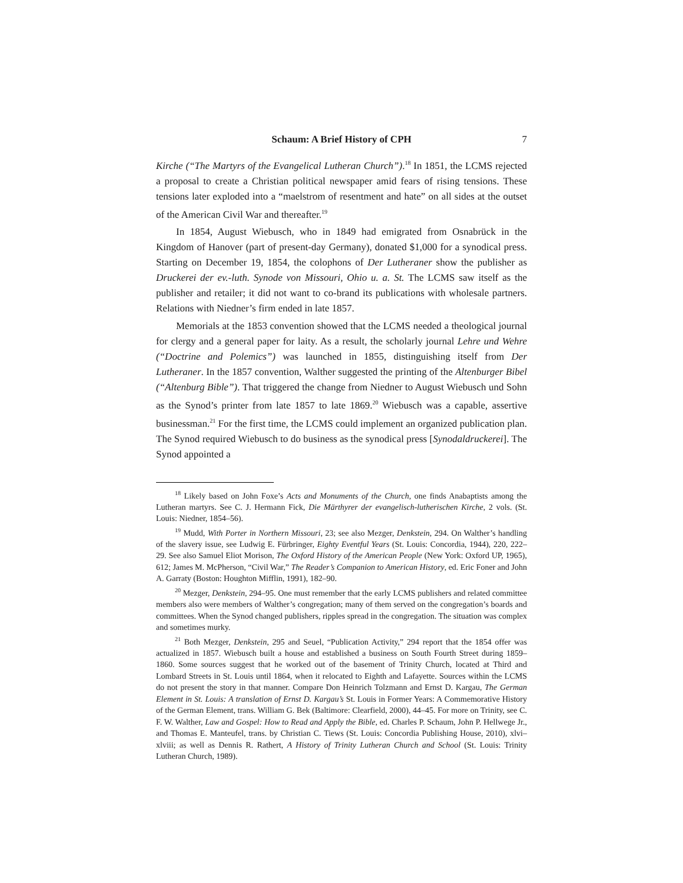Schaum: A Brief History of CPH 7
Kirche (“The Martyrs of the Evangelical Lutheran Church”).<sup>18</sup> In 1851, the LCMS rejected a proposal to create a Christian political newspaper amid fears of rising tensions. These tensions later exploded into a “maelstrom of resentment and hate” on all sides at the outset of the American Civil War and thereafter.<sup>19</sup>
In 1854, August Wiebusch, who in 1849 had emigrated from Osnabrück in the Kingdom of Hanover (part of present-day Germany), donated $1,000 for a synodical press. Starting on December 19, 1854, the colophons of Der Lutheraner show the publisher as Druckerei der ev.-luth. Synode von Missouri, Ohio u. a. St. The LCMS saw itself as the publisher and retailer; it did not want to co-brand its publications with wholesale partners. Relations with Niedner’s firm ended in late 1857.
Memorials at the 1853 convention showed that the LCMS needed a theological journal for clergy and a general paper for laity. As a result, the scholarly journal Lehre und Wehre (“Doctrine and Polemics”) was launched in 1855, distinguishing itself from Der Lutheraner. In the 1857 convention, Walther suggested the printing of the Altenburger Bibel (“Altenburg Bible”). That triggered the change from Niedner to August Wiebusch und Sohn as the Synod’s printer from late 1857 to late 1869.<sup>20</sup> Wiebusch was a capable, assertive businessman.<sup>21</sup> For the first time, the LCMS could implement an organized publication plan. The Synod required Wiebusch to do business as the synodical press [Synodaldruckerei]. The Synod appointed a
<sup>18</sup> Likely based on John Foxe’s Acts and Monuments of the Church, one finds Anabaptists among the Lutheran martyrs. See C. J. Hermann Fick, Die Märthyrer der evangelisch-lutherischen Kirche, 2 vols. (St. Louis: Niedner, 1854–56).
<sup>19</sup> Mudd, With Porter in Northern Missouri, 23; see also Mezger, Denkstein, 294. On Walther’s handling of the slavery issue, see Ludwig E. Fürbringer, Eighty Eventful Years (St. Louis: Concordia, 1944), 220, 222–29. See also Samuel Eliot Morison, The Oxford History of the American People (New York: Oxford UP, 1965), 612; James M. McPherson, “Civil War,” The Reader’s Companion to American History, ed. Eric Foner and John A. Garraty (Boston: Houghton Mifflin, 1991), 182–90.
<sup>20</sup> Mezger, Denkstein, 294–95. One must remember that the early LCMS publishers and related committee members also were members of Walther’s congregation; many of them served on the congregation’s boards and committees. When the Synod changed publishers, ripples spread in the congregation. The situation was complex and sometimes murky.
<sup>21</sup> Both Mezger, Denkstein, 295 and Seuel, “Publication Activity,” 294 report that the 1854 offer was actualized in 1857. Wiebusch built a house and established a business on South Fourth Street during 1859–1860. Some sources suggest that he worked out of the basement of Trinity Church, located at Third and Lombard Streets in St. Louis until 1864, when it relocated to Eighth and Lafayette. Sources within the LCMS do not present the story in that manner. Compare Don Heinrich Tolzmann and Ernst D. Kargau, The German Element in St. Louis: A translation of Ernst D. Kargau’s St. Louis in Former Years: A Commemorative History of the German Element, trans. William G. Bek (Baltimore: Clearfield, 2000), 44–45. For more on Trinity, see C. F. W. Walther, Law and Gospel: How to Read and Apply the Bible, ed. Charles P. Schaum, John P. Hellwege Jr., and Thomas E. Manteufel, trans. by Christian C. Tiews (St. Louis: Concordia Publishing House, 2010), xlvi–xlviii; as well as Dennis R. Rathert, A History of Trinity Lutheran Church and School (St. Louis: Trinity Lutheran Church, 1989).